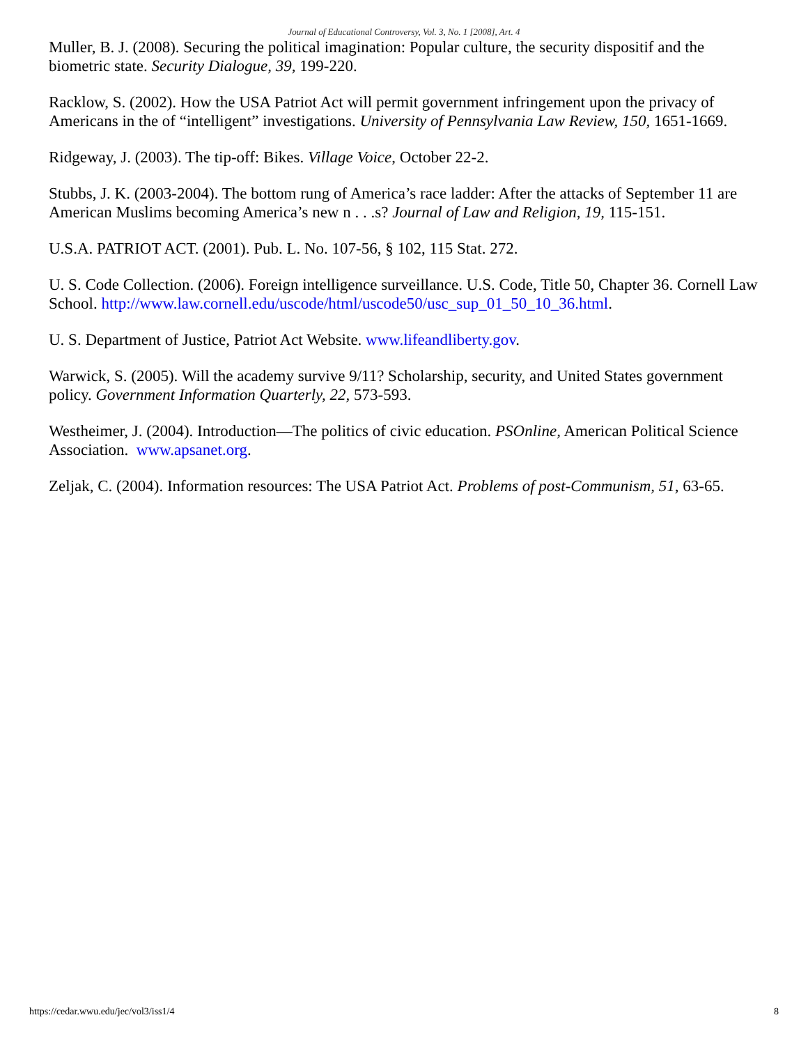Journal of Educational Controversy, Vol. 3, No. 1 [2008], Art. 4
Muller, B. J. (2008). Securing the political imagination: Popular culture, the security dispositif and the biometric state. Security Dialogue, 39, 199-220.
Racklow, S. (2002). How the USA Patriot Act will permit government infringement upon the privacy of Americans in the of “intelligent” investigations. University of Pennsylvania Law Review, 150, 1651-1669.
Ridgeway, J. (2003). The tip-off: Bikes. Village Voice, October 22-2.
Stubbs, J. K. (2003-2004). The bottom rung of America’s race ladder: After the attacks of September 11 are American Muslims becoming America’s new n . . .s? Journal of Law and Religion, 19, 115-151.
U.S.A. PATRIOT ACT. (2001). Pub. L. No. 107-56, § 102, 115 Stat. 272.
U. S. Code Collection. (2006). Foreign intelligence surveillance. U.S. Code, Title 50, Chapter 36. Cornell Law School. http://www.law.cornell.edu/uscode/html/uscode50/usc_sup_01_50_10_36.html.
U. S. Department of Justice, Patriot Act Website. www.lifeandliberty.gov.
Warwick, S. (2005). Will the academy survive 9/11? Scholarship, security, and United States government policy. Government Information Quarterly, 22, 573-593.
Westheimer, J. (2004). Introduction—The politics of civic education. PSOnline, American Political Science Association. www.apsanet.org.
Zeljak, C. (2004). Information resources: The USA Patriot Act. Problems of post-Communism, 51, 63-65.
https://cedar.wwu.edu/jec/vol3/iss1/4 8